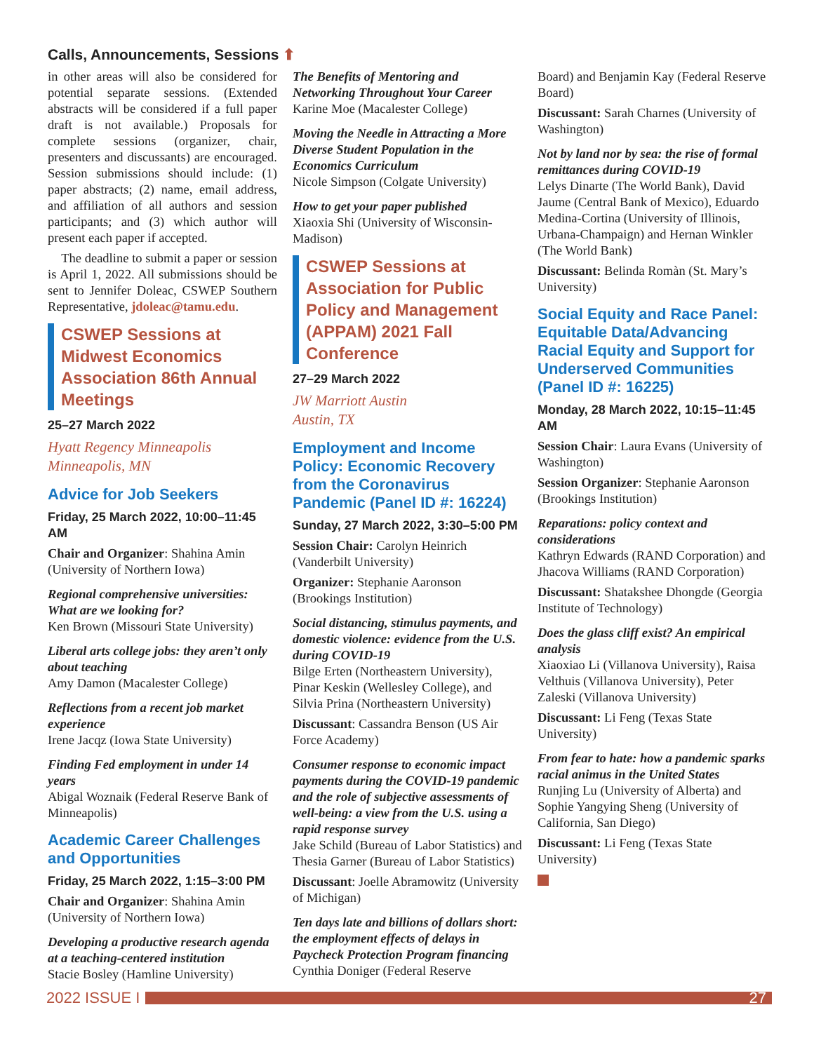Calls, Announcements, Sessions ⬆
in other areas will also be considered for potential separate sessions. (Extended abstracts will be considered if a full paper draft is not available.) Proposals for complete sessions (organizer, chair, presenters and discussants) are encouraged. Session submissions should include: (1) paper abstracts; (2) name, email address, and affiliation of all authors and session participants; and (3) which author will present each paper if accepted.
The deadline to submit a paper or session is April 1, 2022. All submissions should be sent to Jennifer Doleac, CSWEP Southern Representative, jdoleac@tamu.edu.
CSWEP Sessions at Midwest Economics Association 86th Annual Meetings
25–27 March 2022
Hyatt Regency Minneapolis
Minneapolis, MN
Advice for Job Seekers
Friday, 25 March 2022, 10:00–11:45 AM
Chair and Organizer: Shahina Amin (University of Northern Iowa)
Regional comprehensive universities: What are we looking for?
Ken Brown (Missouri State University)
Liberal arts college jobs: they aren’t only about teaching
Amy Damon (Macalester College)
Reflections from a recent job market experience
Irene Jacqz (Iowa State University)
Finding Fed employment in under 14 years
Abigal Woznaik (Federal Reserve Bank of Minneapolis)
Academic Career Challenges and Opportunities
Friday, 25 March 2022, 1:15–3:00 PM
Chair and Organizer: Shahina Amin (University of Northern Iowa)
Developing a productive research agenda at a teaching-centered institution
Stacie Bosley (Hamline University)
The Benefits of Mentoring and Networking Throughout Your Career
Karine Moe (Macalester College)
Moving the Needle in Attracting a More Diverse Student Population in the Economics Curriculum
Nicole Simpson (Colgate University)
How to get your paper published
Xiaoxia Shi (University of Wisconsin-Madison)
CSWEP Sessions at Association for Public Policy and Management (APPAM) 2021 Fall Conference
27–29 March 2022
JW Marriott Austin
Austin, TX
Employment and Income Policy: Economic Recovery from the Coronavirus Pandemic (Panel ID #: 16224)
Sunday, 27 March 2022, 3:30–5:00 PM
Session Chair: Carolyn Heinrich (Vanderbilt University)
Organizer: Stephanie Aaronson (Brookings Institution)
Social distancing, stimulus payments, and domestic violence: evidence from the U.S. during COVID-19
Bilge Erten (Northeastern University), Pinar Keskin (Wellesley College), and Silvia Prina (Northeastern University)
Discussant: Cassandra Benson (US Air Force Academy)
Consumer response to economic impact payments during the COVID-19 pandemic and the role of subjective assessments of well-being: a view from the U.S. using a rapid response survey
Jake Schild (Bureau of Labor Statistics) and Thesia Garner (Bureau of Labor Statistics)
Discussant: Joelle Abramowitz (University of Michigan)
Ten days late and billions of dollars short: the employment effects of delays in Paycheck Protection Program financing
Cynthia Doniger (Federal Reserve
Board) and Benjamin Kay (Federal Reserve Board)
Discussant: Sarah Charnes (University of Washington)
Not by land nor by sea: the rise of formal remittances during COVID-19
Lelys Dinarte (The World Bank), David Jaume (Central Bank of Mexico), Eduardo Medina-Cortina (University of Illinois, Urbana-Champaign) and Hernan Winkler (The World Bank)
Discussant: Belinda Romàn (St. Mary’s University)
Social Equity and Race Panel: Equitable Data/Advancing Racial Equity and Support for Underserved Communities (Panel ID #: 16225)
Monday, 28 March 2022, 10:15–11:45 AM
Session Chair: Laura Evans (University of Washington)
Session Organizer: Stephanie Aaronson (Brookings Institution)
Reparations: policy context and considerations
Kathryn Edwards (RAND Corporation) and Jhacova Williams (RAND Corporation)
Discussant: Shatakshee Dhongde (Georgia Institute of Technology)
Does the glass cliff exist? An empirical analysis
Xiaoxiao Li (Villanova University), Raisa Velthuis (Villanova University), Peter Zaleski (Villanova University)
Discussant: Li Feng (Texas State University)
From fear to hate: how a pandemic sparks racial animus in the United States
Runjing Lu (University of Alberta) and Sophie Yangying Sheng (University of California, San Diego)
Discussant: Li Feng (Texas State University)
2022 ISSUE I
27